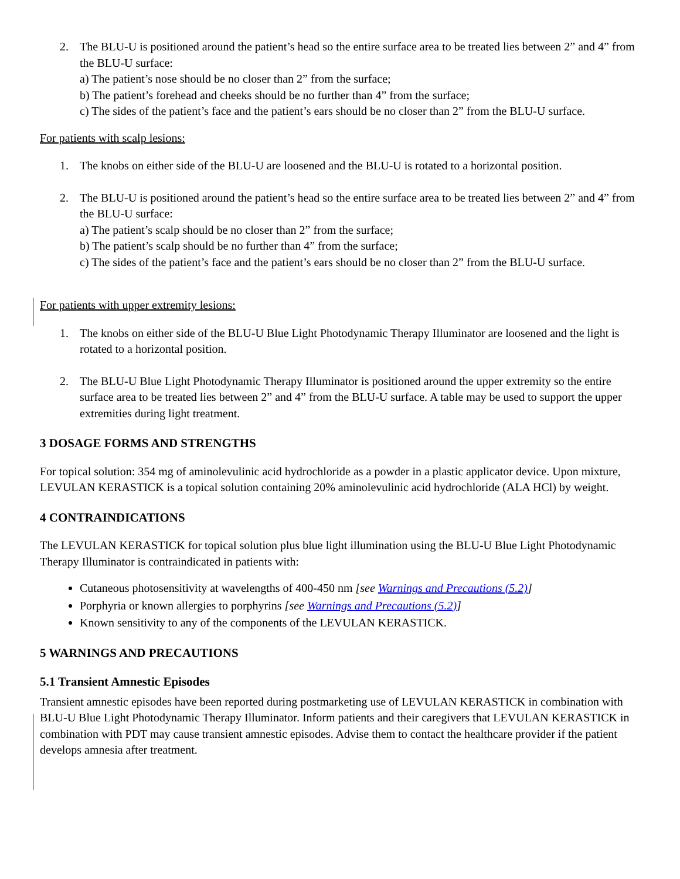2. The BLU-U is positioned around the patient’s head so the entire surface area to be treated lies between 2” and 4” from the BLU-U surface:
a) The patient’s nose should be no closer than 2” from the surface;
b) The patient’s forehead and cheeks should be no further than 4” from the surface;
c) The sides of the patient’s face and the patient’s ears should be no closer than 2” from the BLU-U surface.
For patients with scalp lesions:
1. The knobs on either side of the BLU-U are loosened and the BLU-U is rotated to a horizontal position.
2. The BLU-U is positioned around the patient’s head so the entire surface area to be treated lies between 2” and 4” from the BLU-U surface:
a) The patient’s scalp should be no closer than 2” from the surface;
b) The patient’s scalp should be no further than 4” from the surface;
c) The sides of the patient’s face and the patient’s ears should be no closer than 2” from the BLU-U surface.
For patients with upper extremity lesions:
1. The knobs on either side of the BLU-U Blue Light Photodynamic Therapy Illuminator are loosened and the light is rotated to a horizontal position.
2. The BLU-U Blue Light Photodynamic Therapy Illuminator is positioned around the upper extremity so the entire surface area to be treated lies between 2” and 4” from the BLU-U surface. A table may be used to support the upper extremities during light treatment.
3 DOSAGE FORMS AND STRENGTHS
For topical solution: 354 mg of aminolevulinic acid hydrochloride as a powder in a plastic applicator device. Upon mixture, LEVULAN KERASTICK is a topical solution containing 20% aminolevulinic acid hydrochloride (ALA HCl) by weight.
4 CONTRAINDICATIONS
The LEVULAN KERASTICK for topical solution plus blue light illumination using the BLU-U Blue Light Photodynamic Therapy Illuminator is contraindicated in patients with:
Cutaneous photosensitivity at wavelengths of 400-450 nm [see Warnings and Precautions (5.2)]
Porphyria or known allergies to porphyrins [see Warnings and Precautions (5.2)]
Known sensitivity to any of the components of the LEVULAN KERASTICK.
5 WARNINGS AND PRECAUTIONS
5.1 Transient Amnestic Episodes
Transient amnestic episodes have been reported during postmarketing use of LEVULAN KERASTICK in combination with BLU-U Blue Light Photodynamic Therapy Illuminator. Inform patients and their caregivers that LEVULAN KERASTICK in combination with PDT may cause transient amnestic episodes. Advise them to contact the healthcare provider if the patient develops amnesia after treatment.